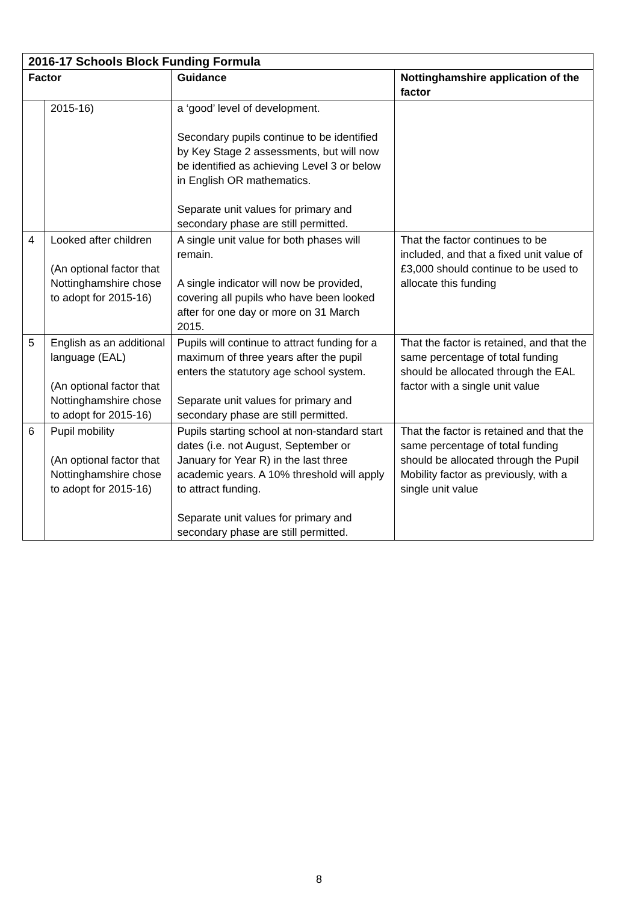| 2016-17 Schools Block Funding Formula | | | |
| --- | --- | --- | --- |
| Factor | | Guidance | Nottinghamshire application of the factor |
| | 2015-16) | a ‘good’ level of development. Secondary pupils continue to be identified by Key Stage 2 assessments, but will now be identified as achieving Level 3 or below in English OR mathematics. Separate unit values for primary and secondary phase are still permitted. | |
| 4 | Looked after children (An optional factor that Nottinghamshire chose to adopt for 2015-16) | A single unit value for both phases will remain. A single indicator will now be provided, covering all pupils who have been looked after for one day or more on 31 March 2015. | That the factor continues to be included, and that a fixed unit value of £3,000 should continue to be used to allocate this funding |
| 5 | English as an additional language (EAL) (An optional factor that Nottinghamshire chose to adopt for 2015-16) | Pupils will continue to attract funding for a maximum of three years after the pupil enters the statutory age school system. Separate unit values for primary and secondary phase are still permitted. | That the factor is retained, and that the same percentage of total funding should be allocated through the EAL factor with a single unit value |
| 6 | Pupil mobility (An optional factor that Nottinghamshire chose to adopt for 2015-16) | Pupils starting school at non-standard start dates (i.e. not August, September or January for Year R) in the last three academic years. A 10% threshold will apply to attract funding. Separate unit values for primary and secondary phase are still permitted. | That the factor is retained and that the same percentage of total funding should be allocated through the Pupil Mobility factor as previously, with a single unit value |
8